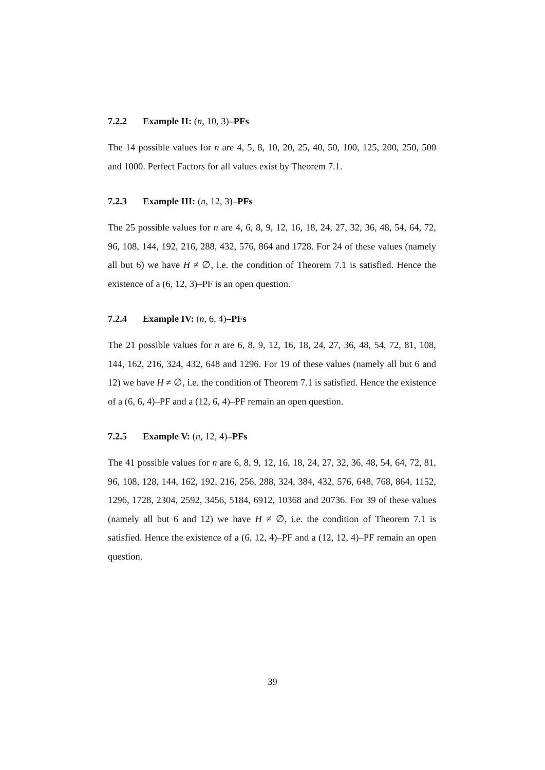7.2.2 Example II: (n, 10, 3)–PFs
The 14 possible values for n are 4, 5, 8, 10, 20, 25, 40, 50, 100, 125, 200, 250, 500 and 1000. Perfect Factors for all values exist by Theorem 7.1.
7.2.3 Example III: (n, 12, 3)–PFs
The 25 possible values for n are 4, 6, 8, 9, 12, 16, 18, 24, 27, 32, 36, 48, 54, 64, 72, 96, 108, 144, 192, 216, 288, 432, 576, 864 and 1728. For 24 of these values (namely all but 6) we have H ≠ ∅, i.e. the condition of Theorem 7.1 is satisfied. Hence the existence of a (6, 12, 3)–PF is an open question.
7.2.4 Example IV: (n, 6, 4)–PFs
The 21 possible values for n are 6, 8, 9, 12, 16, 18, 24, 27, 36, 48, 54, 72, 81, 108, 144, 162, 216, 324, 432, 648 and 1296. For 19 of these values (namely all but 6 and 12) we have H ≠ ∅, i.e. the condition of Theorem 7.1 is satisfied. Hence the existence of a (6, 6, 4)–PF and a (12, 6, 4)–PF remain an open question.
7.2.5 Example V: (n, 12, 4)–PFs
The 41 possible values for n are 6, 8, 9, 12, 16, 18, 24, 27, 32, 36, 48, 54, 64, 72, 81, 96, 108, 128, 144, 162, 192, 216, 256, 288, 324, 384, 432, 576, 648, 768, 864, 1152, 1296, 1728, 2304, 2592, 3456, 5184, 6912, 10368 and 20736. For 39 of these values (namely all but 6 and 12) we have H ≠ ∅, i.e. the condition of Theorem 7.1 is satisfied. Hence the existence of a (6, 12, 4)–PF and a (12, 12, 4)–PF remain an open question.
39